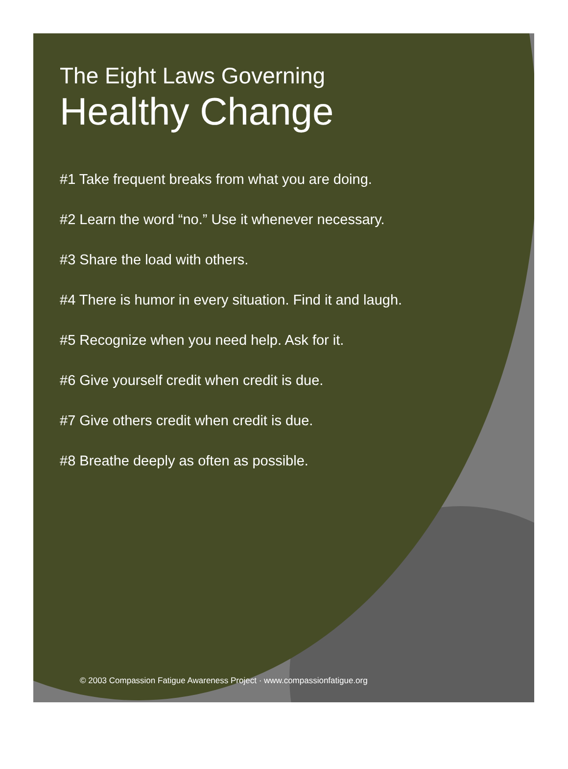The Eight Laws Governing
Healthy Change
#1 Take frequent breaks from what you are doing.
#2 Learn the word “no.” Use it whenever necessary.
#3 Share the load with others.
#4 There is humor in every situation. Find it and laugh.
#5 Recognize when you need help. Ask for it.
#6 Give yourself credit when credit is due.
#7 Give others credit when credit is due.
#8 Breathe deeply as often as possible.
© 2003 Compassion Fatigue Awareness Project · www.compassionfatigue.org